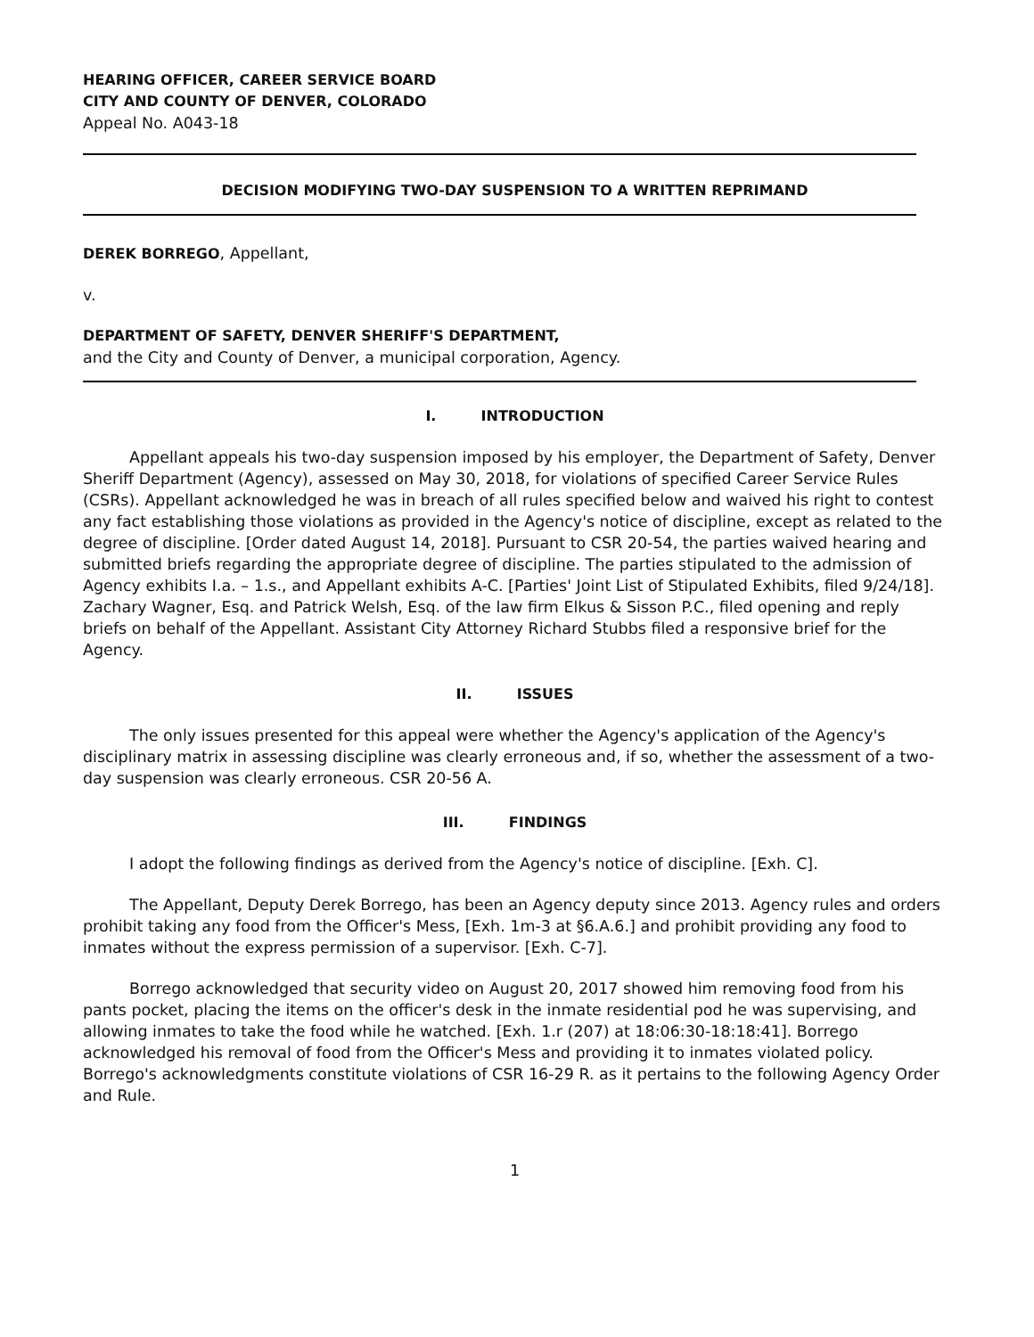HEARING OFFICER, CAREER SERVICE BOARD
CITY AND COUNTY OF DENVER, COLORADO
Appeal No. A043-18
DECISION MODIFYING TWO-DAY SUSPENSION TO A WRITTEN REPRIMAND
DEREK BORREGO, Appellant,
v.
DEPARTMENT OF SAFETY, DENVER SHERIFF'S DEPARTMENT,
and the City and County of Denver, a municipal corporation, Agency.
I. INTRODUCTION
Appellant appeals his two-day suspension imposed by his employer, the Department of Safety, Denver Sheriff Department (Agency), assessed on May 30, 2018, for violations of specified Career Service Rules (CSRs). Appellant acknowledged he was in breach of all rules specified below and waived his right to contest any fact establishing those violations as provided in the Agency's notice of discipline, except as related to the degree of discipline. [Order dated August 14, 2018]. Pursuant to CSR 20-54, the parties waived hearing and submitted briefs regarding the appropriate degree of discipline. The parties stipulated to the admission of Agency exhibits I.a. – 1.s., and Appellant exhibits A-C. [Parties' Joint List of Stipulated Exhibits, filed 9/24/18]. Zachary Wagner, Esq. and Patrick Welsh, Esq. of the law firm Elkus & Sisson P.C., filed opening and reply briefs on behalf of the Appellant. Assistant City Attorney Richard Stubbs filed a responsive brief for the Agency.
II. ISSUES
The only issues presented for this appeal were whether the Agency's application of the Agency's disciplinary matrix in assessing discipline was clearly erroneous and, if so, whether the assessment of a two-day suspension was clearly erroneous. CSR 20-56 A.
III. FINDINGS
I adopt the following findings as derived from the Agency's notice of discipline. [Exh. C].
The Appellant, Deputy Derek Borrego, has been an Agency deputy since 2013. Agency rules and orders prohibit taking any food from the Officer's Mess, [Exh. 1m-3 at §6.A.6.] and prohibit providing any food to inmates without the express permission of a supervisor. [Exh. C-7].
Borrego acknowledged that security video on August 20, 2017 showed him removing food from his pants pocket, placing the items on the officer's desk in the inmate residential pod he was supervising, and allowing inmates to take the food while he watched. [Exh. 1.r (207) at 18:06:30-18:18:41]. Borrego acknowledged his removal of food from the Officer's Mess and providing it to inmates violated policy. Borrego's acknowledgments constitute violations of CSR 16-29 R. as it pertains to the following Agency Order and Rule.
1